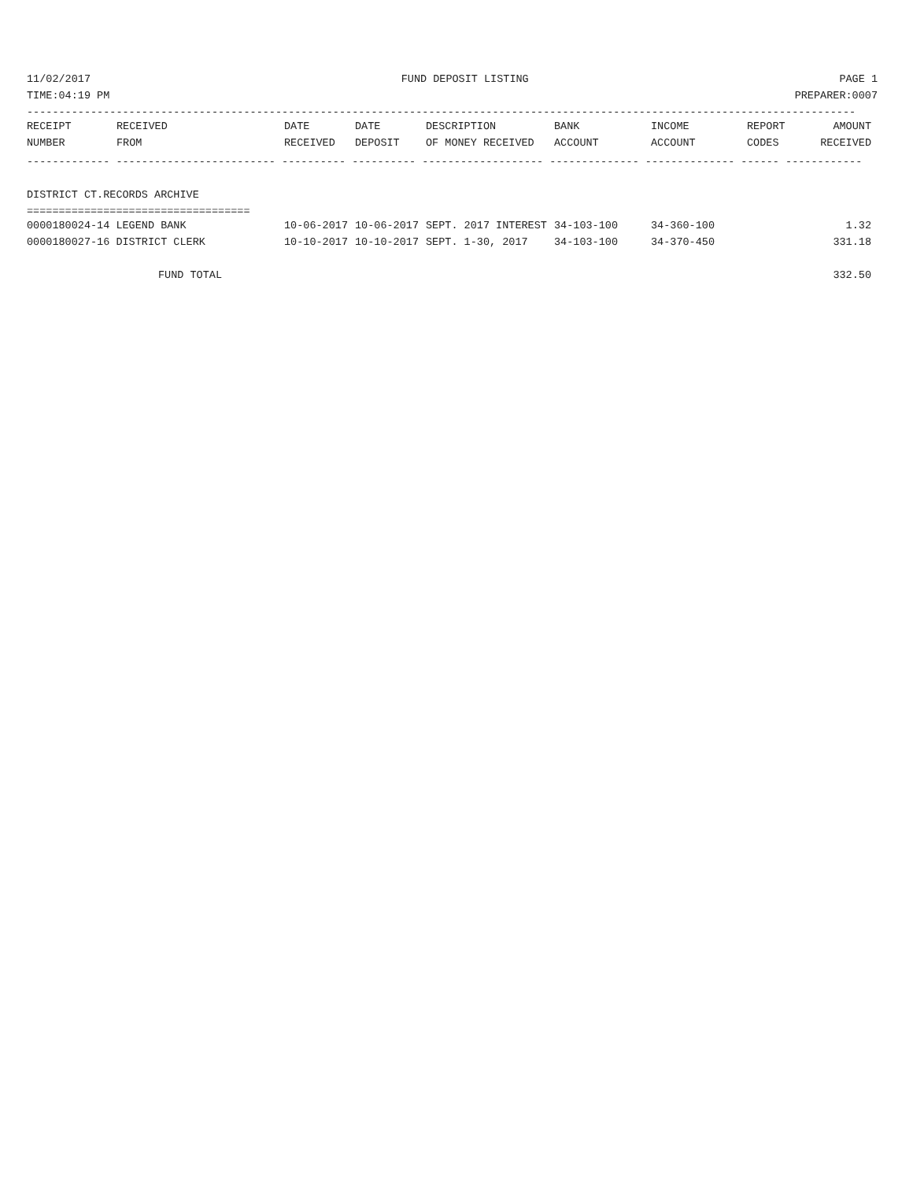11/02/2017 FUND DEPOSIT LISTING PAGE 1
TIME:04:19 PM PREPARER:0007
----------------------------------------------------------------------------------------------------------------------------------
| RECEIPT | RECEIVED | DATE | DATE | DESCRIPTION | BANK | INCOME | REPORT | AMOUNT |
| --- | --- | --- | --- | --- | --- | --- | --- | --- |
| NUMBER | FROM | RECEIVED | DEPOSIT | OF MONEY RECEIVED | ACCOUNT | ACCOUNT | CODES | RECEIVED |
------------- ------------------------- ---------- ---------- ------------------- -------------- -------------- ------ ------------
DISTRICT CT.RECORDS ARCHIVE
===================================
| 0000180024-14 LEGEND BANK | 10-06-2017 | 10-06-2017 | SEPT. 2017 INTEREST | 34-103-100 | 34-360-100 | | 1.32 |
| 0000180027-16 DISTRICT CLERK | 10-10-2017 | 10-10-2017 | SEPT. 1-30, 2017 | 34-103-100 | 34-370-450 | | 331.18 |
| FUND TOTAL | 332.50 |